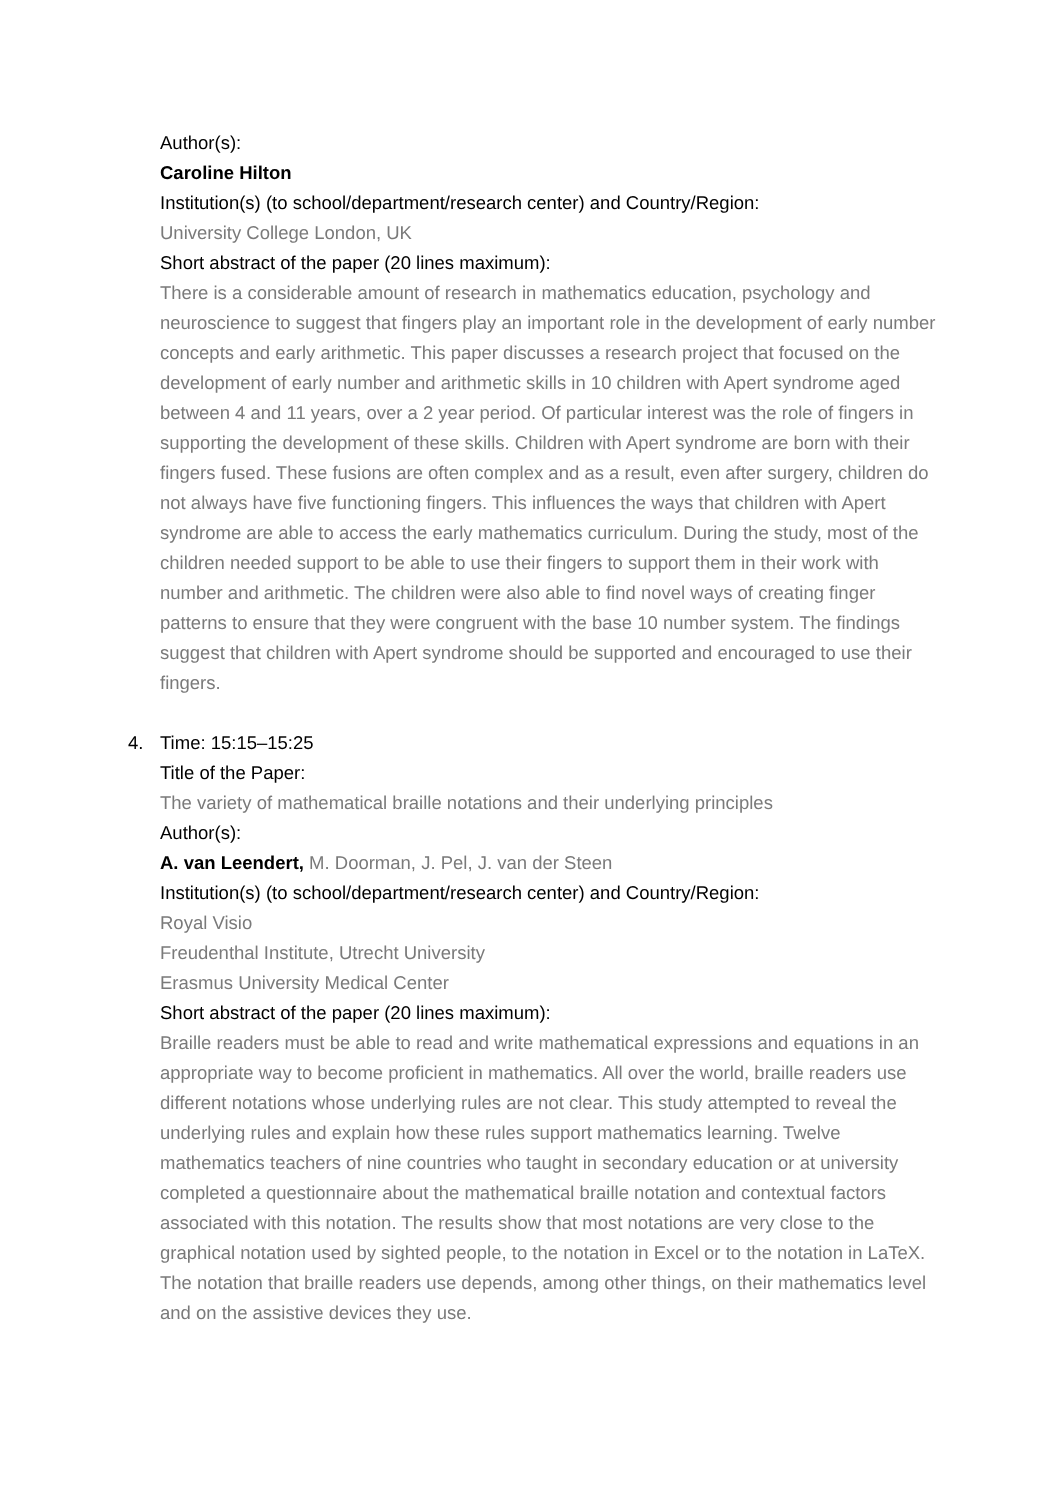Author(s):
Caroline Hilton
Institution(s) (to school/department/research center) and Country/Region:
University College London, UK
Short abstract of the paper (20 lines maximum):
There is a considerable amount of research in mathematics education, psychology and neuroscience to suggest that fingers play an important role in the development of early number concepts and early arithmetic. This paper discusses a research project that focused on the development of early number and arithmetic skills in 10 children with Apert syndrome aged between 4 and 11 years, over a 2 year period. Of particular interest was the role of fingers in supporting the development of these skills. Children with Apert syndrome are born with their fingers fused. These fusions are often complex and as a result, even after surgery, children do not always have five functioning fingers. This influences the ways that children with Apert syndrome are able to access the early mathematics curriculum. During the study, most of the children needed support to be able to use their fingers to support them in their work with number and arithmetic. The children were also able to find novel ways of creating finger patterns to ensure that they were congruent with the base 10 number system. The findings suggest that children with Apert syndrome should be supported and encouraged to use their fingers.
4. Time: 15:15–15:25
Title of the Paper:
The variety of mathematical braille notations and their underlying principles
Author(s):
A. van Leendert, M. Doorman, J. Pel, J. van der Steen
Institution(s) (to school/department/research center) and Country/Region:
Royal Visio
Freudenthal Institute, Utrecht University
Erasmus University Medical Center
Short abstract of the paper (20 lines maximum):
Braille readers must be able to read and write mathematical expressions and equations in an appropriate way to become proficient in mathematics. All over the world, braille readers use different notations whose underlying rules are not clear. This study attempted to reveal the underlying rules and explain how these rules support mathematics learning. Twelve mathematics teachers of nine countries who taught in secondary education or at university completed a questionnaire about the mathematical braille notation and contextual factors associated with this notation. The results show that most notations are very close to the graphical notation used by sighted people, to the notation in Excel or to the notation in LaTeX. The notation that braille readers use depends, among other things, on their mathematics level and on the assistive devices they use.